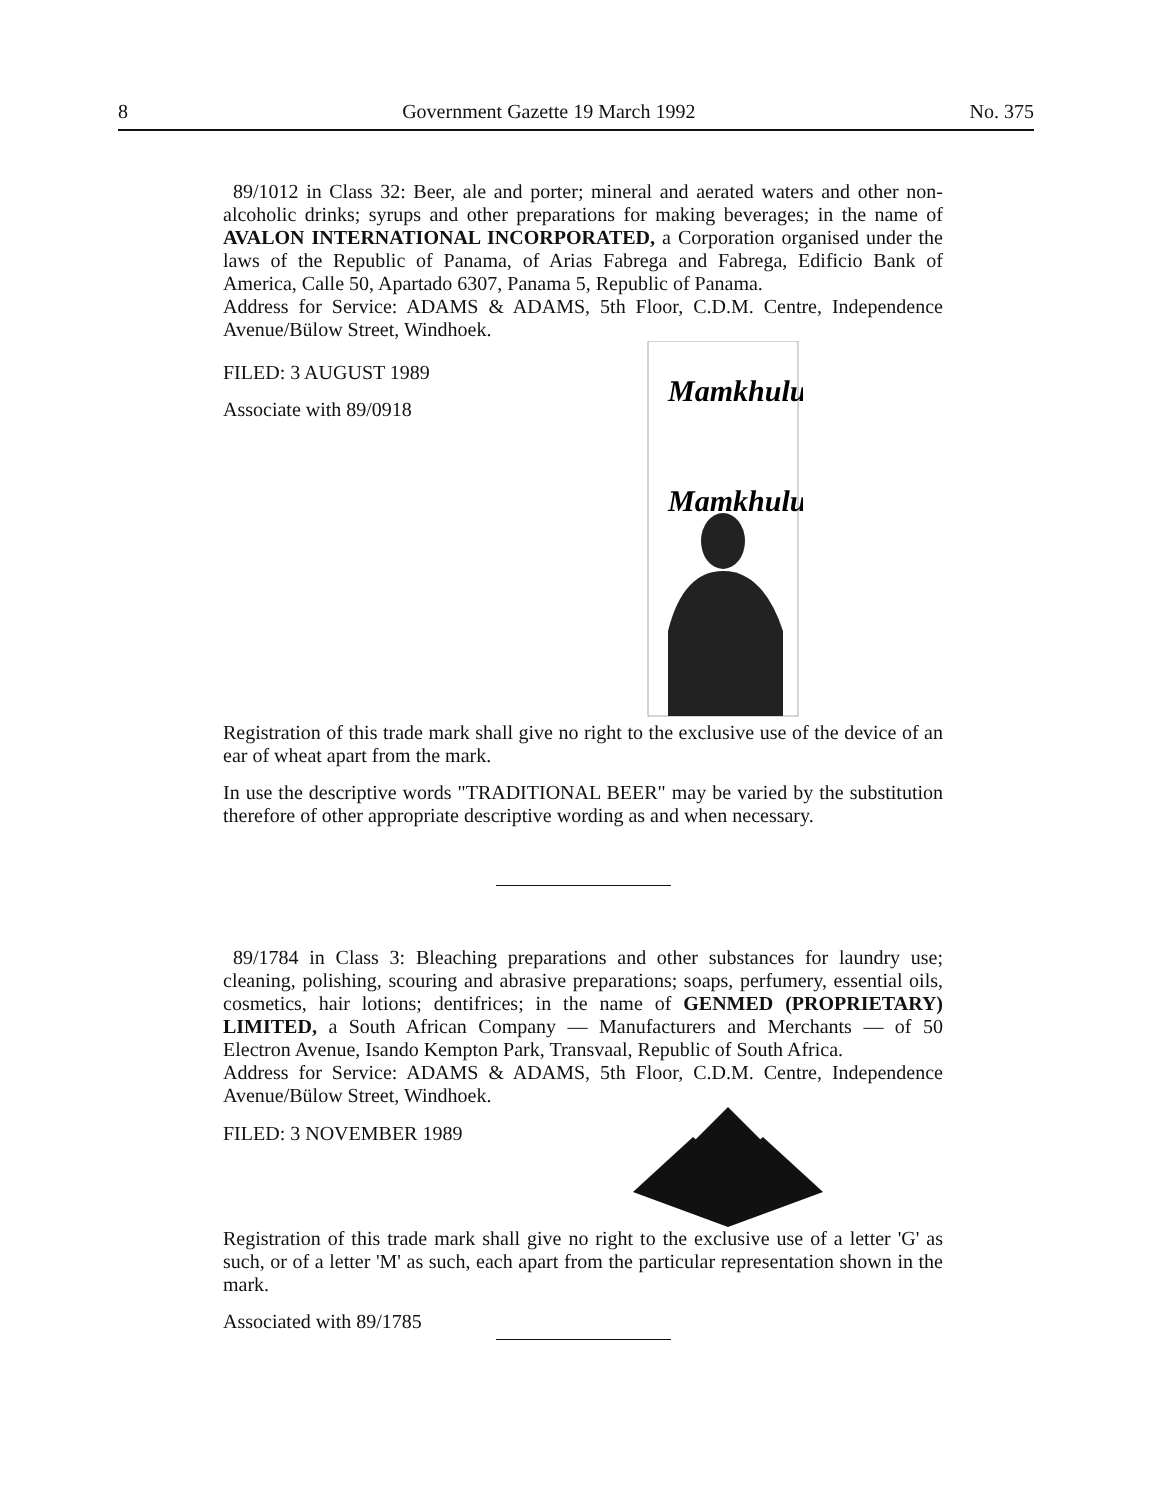8 Government Gazette 19 March 1992 No. 375
89/1012 in Class 32: Beer, ale and porter; mineral and aerated waters and other non-alcoholic drinks; syrups and other preparations for making beverages; in the name of AVALON INTERNATIONAL INCORPORATED, a Corporation organised under the laws of the Republic of Panama, of Arias Fabrega and Fabrega, Edificio Bank of America, Calle 50, Apartado 6307, Panama 5, Republic of Panama.
Address for Service: ADAMS & ADAMS, 5th Floor, C.D.M. Centre, Independence Avenue/Bülow Street, Windhoek.
FILED: 3 AUGUST 1989
Associate with 89/0918
Mamkhulu
Mamkhulu
Registration of this trade mark shall give no right to the exclusive use of the device of an ear of wheat apart from the mark.
In use the descriptive words "TRADITIONAL BEER" may be varied by the substitution therefore of other appropriate descriptive wording as and when necessary.
89/1784 in Class 3: Bleaching preparations and other substances for laundry use; cleaning, polishing, scouring and abrasive preparations; soaps, perfumery, essential oils, cosmetics, hair lotions; dentifrices; in the name of GENMED (PROPRIETARY) LIMITED, a South African Company — Manufacturers and Merchants — of 50 Electron Avenue, Isando Kempton Park, Transvaal, Republic of South Africa.
Address for Service: ADAMS & ADAMS, 5th Floor, C.D.M. Centre, Independence Avenue/Bülow Street, Windhoek.
FILED: 3 NOVEMBER 1989
Registration of this trade mark shall give no right to the exclusive use of a letter 'G' as such, or of a letter 'M' as such, each apart from the particular representation shown in the mark.
Associated with 89/1785